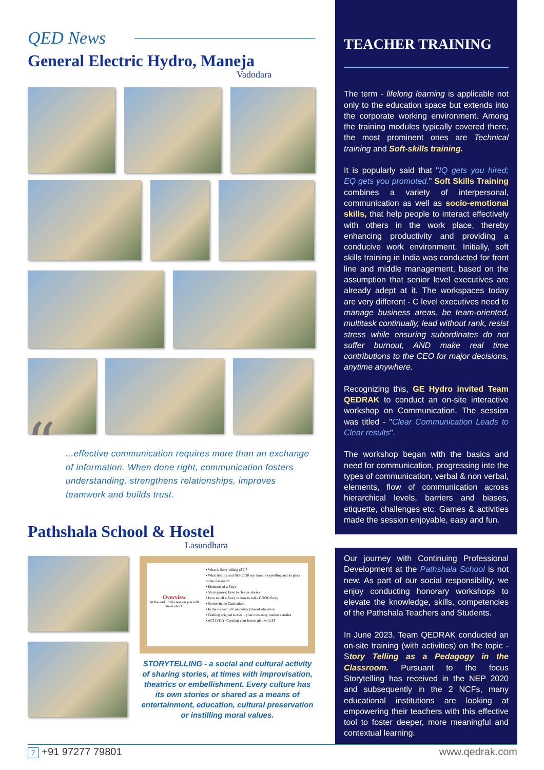QED News
General Electric Hydro, Maneja
Vadodara
“...effective communication requires more than an exchange of information. When done right, communication fosters understanding, strengthens relationships, improves teamwork and builds trust.
Pathshala School & Hostel
Lasundhara
Overview
At the end of this session you will know about:
• What is Story-telling (ST)?
• What History and NEP 2020 say about Storytelling and its place in the classroom
• Elements of a Story
• Story genres; How to choose stories
• How to tell a Story vs how to tell a GOOD Story
• Stories in the Curriculum
• In the context of Competency based education
• Crafting original stories – your own story, students stories
• ACTIVITY- Creating your lesson plan with ST
STORYTELLING - a social and cultural activity of sharing stories, at times with improvisation, theatrics or embellishment. Every culture has its own stories or shared as a means of entertainment, education, cultural preservation or instilling moral values.
TEACHER TRAINING
The term - lifelong learning is applicable not only to the education space but extends into the corporate working environment. Among the training modules typically covered there, the most prominent ones are Technical training and Soft-skills training.
It is popularly said that "IQ gets you hired; EQ gets you promoted." Soft Skills Training combines a variety of interpersonal, communication as well as socio-emotional skills, that help people to interact effectively with others in the work place, thereby enhancing productivity and providing a conducive work environment. Initially, soft skills training in India was conducted for front line and middle management, based on the assumption that senior level executives are already adept at it. The workspaces today are very different - C level executives need to manage business areas, be team-oriented, multitask continually, lead without rank, resist stress while ensuring subordinates do not suffer burnout, AND make real time contributions to the CEO for major decisions, anytime anywhere.
Recognizing this, GE Hydro invited Team QEDRAK to conduct an on-site interactive workshop on Communication. The session was titled - "Clear Communication Leads to Clear results".
The workshop began with the basics and need for communication, progressing into the types of communication, verbal & non verbal, elements, flow of communication across hierarchical levels, barriers and biases, etiquette, challenges etc. Games & activities made the session enjoyable, easy and fun.
Our journey with Continuing Professional Development at the Pathshala School is not new. As part of our social responsibility, we enjoy conducting honorary workshops to elevate the knowledge, skills, competencies of the Pathshala Teachers and Students.
In June 2023, Team QEDRAK conducted an on-site training (with activities) on the topic - Story Telling as a Pedagogy in the Classroom. Pursuant to the focus Storytelling has received in the NEP 2020 and subsequently in the 2 NCFs, many educational institutions are looking at empowering their teachers with this effective tool to foster deeper, more meaningful and contextual learning.
7 +91 97277 79801 www.qedrak.com